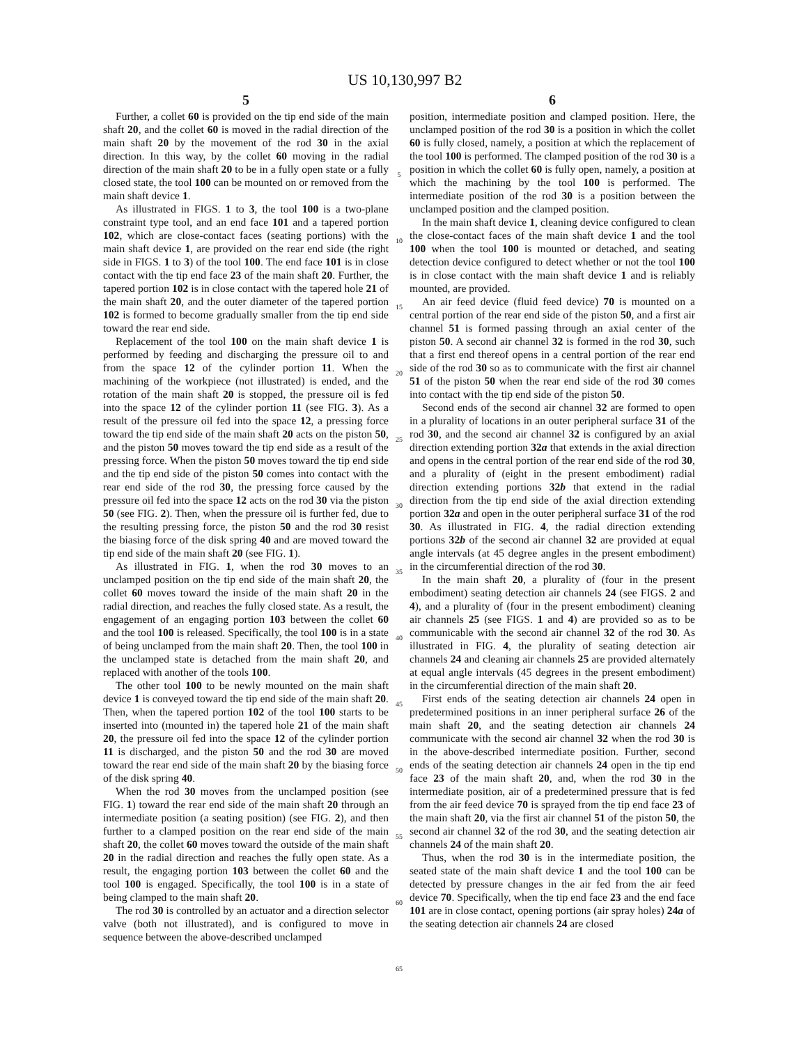US 10,130,997 B2
5
Further, a collet 60 is provided on the tip end side of the main shaft 20, and the collet 60 is moved in the radial direction of the main shaft 20 by the movement of the rod 30 in the axial direction. In this way, by the collet 60 moving in the radial direction of the main shaft 20 to be in a fully open state or a fully closed state, the tool 100 can be mounted on or removed from the main shaft device 1.
As illustrated in FIGS. 1 to 3, the tool 100 is a two-plane constraint type tool, and an end face 101 and a tapered portion 102, which are close-contact faces (seating portions) with the main shaft device 1, are provided on the rear end side (the right side in FIGS. 1 to 3) of the tool 100. The end face 101 is in close contact with the tip end face 23 of the main shaft 20. Further, the tapered portion 102 is in close contact with the tapered hole 21 of the main shaft 20, and the outer diameter of the tapered portion 102 is formed to become gradually smaller from the tip end side toward the rear end side.
Replacement of the tool 100 on the main shaft device 1 is performed by feeding and discharging the pressure oil to and from the space 12 of the cylinder portion 11. When the machining of the workpiece (not illustrated) is ended, and the rotation of the main shaft 20 is stopped, the pressure oil is fed into the space 12 of the cylinder portion 11 (see FIG. 3). As a result of the pressure oil fed into the space 12, a pressing force toward the tip end side of the main shaft 20 acts on the piston 50, and the piston 50 moves toward the tip end side as a result of the pressing force. When the piston 50 moves toward the tip end side and the tip end side of the piston 50 comes into contact with the rear end side of the rod 30, the pressing force caused by the pressure oil fed into the space 12 acts on the rod 30 via the piston 50 (see FIG. 2). Then, when the pressure oil is further fed, due to the resulting pressing force, the piston 50 and the rod 30 resist the biasing force of the disk spring 40 and are moved toward the tip end side of the main shaft 20 (see FIG. 1).
As illustrated in FIG. 1, when the rod 30 moves to an unclamped position on the tip end side of the main shaft 20, the collet 60 moves toward the inside of the main shaft 20 in the radial direction, and reaches the fully closed state. As a result, the engagement of an engaging portion 103 between the collet 60 and the tool 100 is released. Specifically, the tool 100 is in a state of being unclamped from the main shaft 20. Then, the tool 100 in the unclamped state is detached from the main shaft 20, and replaced with another of the tools 100.
The other tool 100 to be newly mounted on the main shaft device 1 is conveyed toward the tip end side of the main shaft 20. Then, when the tapered portion 102 of the tool 100 starts to be inserted into (mounted in) the tapered hole 21 of the main shaft 20, the pressure oil fed into the space 12 of the cylinder portion 11 is discharged, and the piston 50 and the rod 30 are moved toward the rear end side of the main shaft 20 by the biasing force of the disk spring 40.
When the rod 30 moves from the unclamped position (see FIG. 1) toward the rear end side of the main shaft 20 through an intermediate position (a seating position) (see FIG. 2), and then further to a clamped position on the rear end side of the main shaft 20, the collet 60 moves toward the outside of the main shaft 20 in the radial direction and reaches the fully open state. As a result, the engaging portion 103 between the collet 60 and the tool 100 is engaged. Specifically, the tool 100 is in a state of being clamped to the main shaft 20.
The rod 30 is controlled by an actuator and a direction selector valve (both not illustrated), and is configured to move in sequence between the above-described unclamped
5
10
15
20
25
30
35
40
45
50
55
60
65
6
position, intermediate position and clamped position. Here, the unclamped position of the rod 30 is a position in which the collet 60 is fully closed, namely, a position at which the replacement of the tool 100 is performed. The clamped position of the rod 30 is a position in which the collet 60 is fully open, namely, a position at which the machining by the tool 100 is performed. The intermediate position of the rod 30 is a position between the unclamped position and the clamped position.
In the main shaft device 1, cleaning device configured to clean the close-contact faces of the main shaft device 1 and the tool 100 when the tool 100 is mounted or detached, and seating detection device configured to detect whether or not the tool 100 is in close contact with the main shaft device 1 and is reliably mounted, are provided.
An air feed device (fluid feed device) 70 is mounted on a central portion of the rear end side of the piston 50, and a first air channel 51 is formed passing through an axial center of the piston 50. A second air channel 32 is formed in the rod 30, such that a first end thereof opens in a central portion of the rear end side of the rod 30 so as to communicate with the first air channel 51 of the piston 50 when the rear end side of the rod 30 comes into contact with the tip end side of the piston 50.
Second ends of the second air channel 32 are formed to open in a plurality of locations in an outer peripheral surface 31 of the rod 30, and the second air channel 32 is configured by an axial direction extending portion 32a that extends in the axial direction and opens in the central portion of the rear end side of the rod 30, and a plurality of (eight in the present embodiment) radial direction extending portions 32b that extend in the radial direction from the tip end side of the axial direction extending portion 32a and open in the outer peripheral surface 31 of the rod 30. As illustrated in FIG. 4, the radial direction extending portions 32b of the second air channel 32 are provided at equal angle intervals (at 45 degree angles in the present embodiment) in the circumferential direction of the rod 30.
In the main shaft 20, a plurality of (four in the present embodiment) seating detection air channels 24 (see FIGS. 2 and 4), and a plurality of (four in the present embodiment) cleaning air channels 25 (see FIGS. 1 and 4) are provided so as to be communicable with the second air channel 32 of the rod 30. As illustrated in FIG. 4, the plurality of seating detection air channels 24 and cleaning air channels 25 are provided alternately at equal angle intervals (45 degrees in the present embodiment) in the circumferential direction of the main shaft 20.
First ends of the seating detection air channels 24 open in predetermined positions in an inner peripheral surface 26 of the main shaft 20, and the seating detection air channels 24 communicate with the second air channel 32 when the rod 30 is in the above-described intermediate position. Further, second ends of the seating detection air channels 24 open in the tip end face 23 of the main shaft 20, and, when the rod 30 in the intermediate position, air of a predetermined pressure that is fed from the air feed device 70 is sprayed from the tip end face 23 of the main shaft 20, via the first air channel 51 of the piston 50, the second air channel 32 of the rod 30, and the seating detection air channels 24 of the main shaft 20.
Thus, when the rod 30 is in the intermediate position, the seated state of the main shaft device 1 and the tool 100 can be detected by pressure changes in the air fed from the air feed device 70. Specifically, when the tip end face 23 and the end face 101 are in close contact, opening portions (air spray holes) 24a of the seating detection air channels 24 are closed